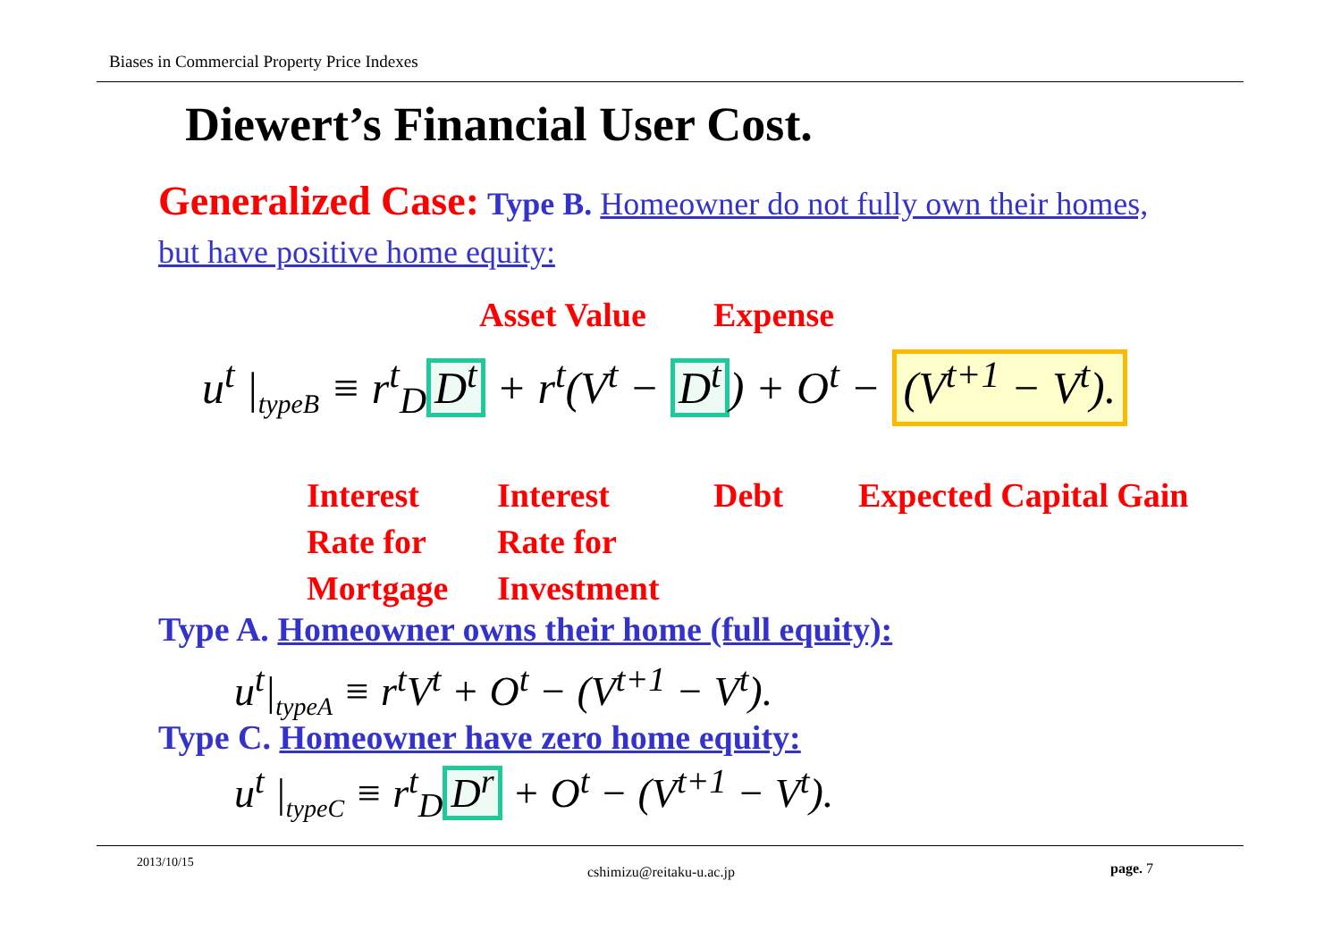Biases in Commercial Property Price Indexes
Diewert’s Financial User Cost.
Generalized Case: Type B. Homeowner do not fully own their homes, but have positive home equity:
Asset Value Expense
u<sup>t</sup> |<sub>typeB</sub> ≡ r<sup>t</sup><sub>D</sub> D<sup>t</sup> + r<sup>t</sup>(V<sup>t</sup> − D<sup>t</sup>) + O<sup>t</sup> − (V<sup>t+1</sup> − V<sup>t</sup>).
Interest
Rate for
Mortgage
Interest
Rate for
Investment
Debt Expected Capital Gain
Type A. Homeowner owns their home (full equity):
u<sup>t</sup>|<sub>typeA</sub> ≡ r<sup>t</sup>V<sup>t</sup> + O<sup>t</sup> − (V<sup>t+1</sup> − V<sup>t</sup>).
Type C. Homeowner have zero home equity:
u<sup>t</sup> |<sub>typeC</sub> ≡ r<sup>t</sup><sub>D</sub> D<sup>r</sup> + O<sup>t</sup> − (V<sup>t+1</sup> − V<sup>t</sup>).
2013/10/15
cshimizu@reitaku-u.ac.jp page. 7